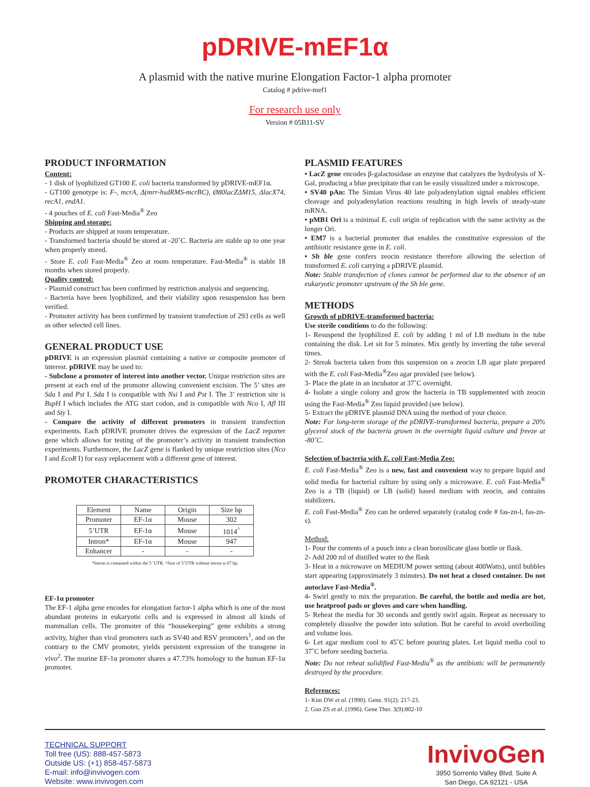pDRIVE-mEF1α
A plasmid with the native murine Elongation Factor-1 alpha promoter
Catalog # pdrive-mef1
For research use only
Version # 05B11-SV
PRODUCT INFORMATION
Content:
- 1 disk of lyophilized GT100 E. coli bacteria transformed by pDRIVE-mEF1α.
- GT100 genotype is: F-, mcrA, Δ(mrr-hsdRMS-mcrBC), Ø80lacZΔM15, ΔlacX74, recA1, endA1.
- 4 pouches of E. coli Fast-Media<sup>®</sup> Zeo
Shipping and storage:
- Products are shipped at room temperature.
- Transformed bacteria should be stored at -20˚C. Bacteria are stable up to one year when properly stored.
- Store E. coli Fast-Media<sup>®</sup> Zeo at room temperature. Fast-Media<sup>®</sup> is stable 18 months when stored properly.
Quality control:
- Plasmid construct has been confirmed by restriction analysis and sequencing.
- Bacteria have been lyophilized, and their viability upon resuspension has been verified.
- Promoter activity has been confirmed by transient transfection of 293 cells as well as other selected cell lines.
GENERAL PRODUCT USE
pDRIVE is an expression plasmid containing a native or composite promoter of interest. pDRIVE may be used to:
- Subclone a promoter of interest into another vector. Unique restriction sites are present at each end of the promoter allowing convenient excision. The 5’ sites are Sda I and Pst I. Sda I is compatible with Nsi I and Pst I. The 3’ restriction site is BspH I which includes the ATG start codon, and is compatible with Nco I, Afl III and Sty I.
- Compare the activity of different promoters in transient transfection experiments. Each pDRIVE promoter drives the expression of the LacZ reporter gene which allows for testing of the promoter’s activity in transient transfection experiments. Furthermore, the LacZ gene is flanked by unique restriction sites (Nco I and EcoR I) for easy replacement with a different gene of interest.
PROMOTER CHARACTERISTICS
| Element | Name | Origin | Size bp |
| --- | --- | --- | --- |
| Promoter | EF-1α | Mouse | 302 |
| 5’UTR | EF-1α | Mouse | 1014<sup>^</sup> |
| Intron* | EF-1α | Mouse | 947 |
| Enhancer | - | - | - |
*Intron is contained within the 5’ UTR. ^Size of 5’UTR without intron is 67 bp.
EF-1α promoter
The EF-1 alpha gene encodes for elongation factor-1 alpha which is one of the most abundant proteins in eukaryotic cells and is expressed in almost all kinds of mammalian cells. The promoter of this “housekeeping” gene exhibits a strong activity, higher than viral promoters such as SV40 and RSV promoters<sup>1</sup>, and on the contrary to the CMV promoter, yields persistent expression of the transgene in vivo<sup>2</sup>. The murine EF-1α promoter shares a 47.73% homology to the human EF-1α promoter.
PLASMID FEATURES
• LacZ gene encodes β-galactosidase an enzyme that catalyzes the hydrolysis of X-Gal, producing a blue precipitate that can be easily visualized under a microscope.
• SV40 pAn: The Simian Virus 40 late polyadenylation signal enables efficient cleavage and polyadenylation reactions resulting in high levels of steady-state mRNA.
• pMB1 Ori is a minimal E. coli origin of replication with the same activity as the longer Ori.
• EM7 is a bacterial promoter that enables the constitutive expression of the antibiotic resistance gene in E. coli.
• Sh ble gene confers zeocin resistance therefore allowing the selection of transformed E. coli carrying a pDRIVE plasmid.
Note: Stable transfection of clones cannot be performed due to the absence of an eukaryotic promoter upstream of the Sh ble gene.
METHODS
Growth of pDRIVE-transformed bacteria:
Use sterile conditions to do the following:
1- Resuspend the lyophilized E. coli by adding 1 ml of LB medium in the tube containing the disk. Let sit for 5 minutes. Mix gently by inverting the tube several times.
2- Streak bacteria taken from this suspension on a zeocin LB agar plate prepared with the E. coli Fast-Media<sup>®</sup>Zeo agar provided (see below).
3- Place the plate in an incubator at 37˚C overnight.
4- Isolate a single colony and grow the bacteria in TB supplemented with zeocin using the Fast-Media<sup>®</sup> Zeo liquid provided (see below).
5- Extract the pDRIVE plasmid DNA using the method of your choice.
Note: For long-term storage of the pDRIVE-transformed bacteria, prepare a 20% glycerol stock of the bacteria grown in the overnight liquid culture and freeze at -80˚C.
Selection of bacteria with E. coli Fast-Media Zeo:
E. coli Fast-Media<sup>®</sup> Zeo is a new, fast and convenient way to prepare liquid and solid media for bacterial culture by using only a microwave. E. coli Fast-Media<sup>®</sup> Zeo is a TB (liquid) or LB (solid) based medium with zeocin, and contains stabilizers.
E. coli Fast-Media<sup>®</sup> Zeo can be ordered separately (catalog code # fas-zn-l, fas-zn-s).
Method:
1- Pour the contents of a pouch into a clean borosilicate glass bottle or flask.
2- Add 200 ml of distilled water to the flask
3- Heat in a microwave on MEDIUM power setting (about 400Watts), until bubbles start appearing (approximately 3 minutes). Do not heat a closed container. Do not autoclave Fast-Media<sup>®</sup>.
4- Swirl gently to mix the preparation. Be careful, the bottle and media are hot, use heatproof pads or gloves and care when handling.
5- Reheat the media for 30 seconds and gently swirl again. Repeat as necessary to completely dissolve the powder into solution. But be careful to avoid overboiling and volume loss.
6- Let agar medium cool to 45˚C before pouring plates. Let liquid media cool to 37˚C before seeding bacteria.
Note: Do not reheat solidified Fast-Media<sup>®</sup> as the antibiotic will be permanently destroyed by the procedure.
References:
1- Kim DW et al. (1990). Gene. 91(2): 217-23.
2. Guo ZS et al. (1996). Gene Ther. 3(9):802-10
TECHNICAL SUPPORT
Toll free (US): 888-457-5873
Outside US: (+1) 858-457-5873
E-mail: info@invivogen.com
Website: www.invivogen.com
InvivoGen
3950 Sorrento Valley Blvd. Suite A
San Diego, CA 92121 - USA